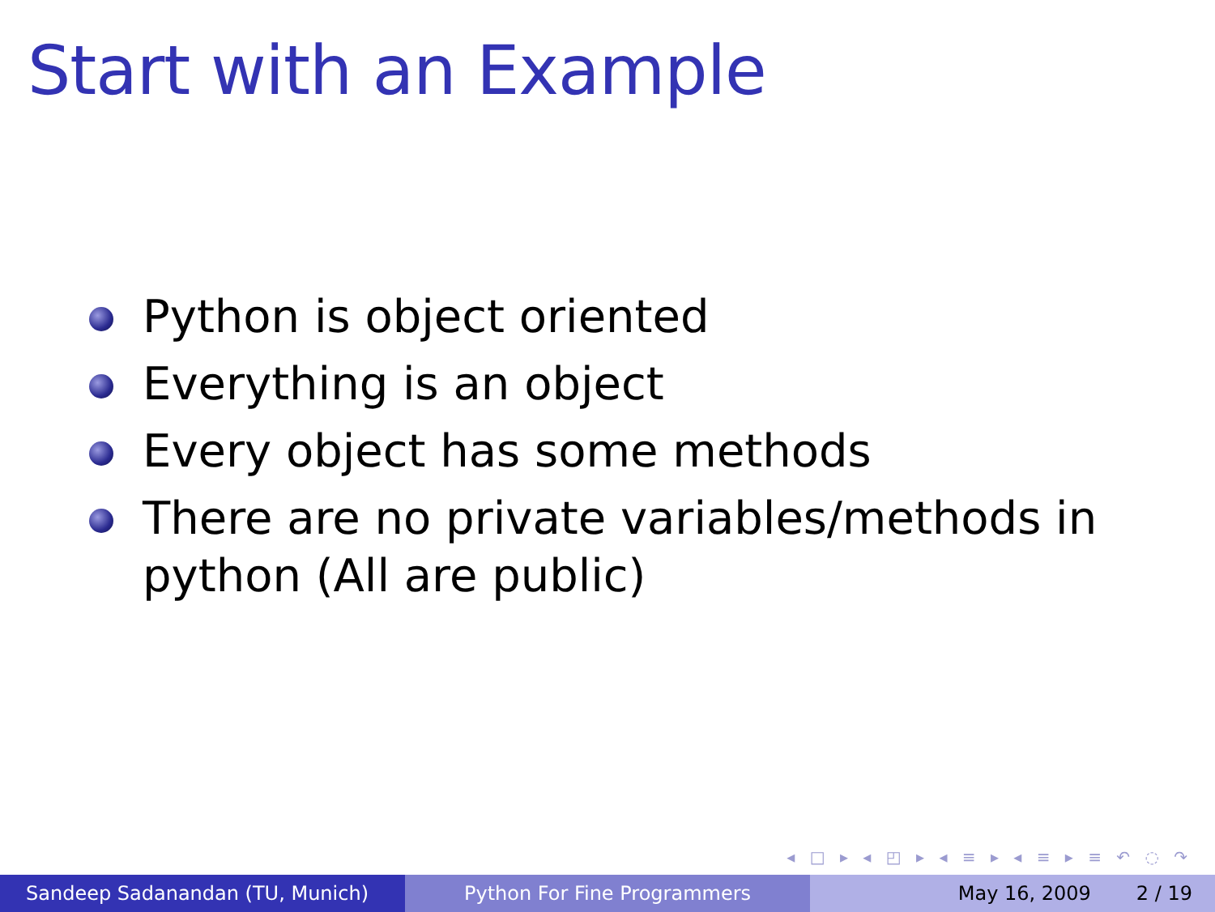Start with an Example
Python is object oriented
Everything is an object
Every object has some methods
There are no private variables/methods in python (All are public)
◂ □ ▸ ◂ ◰ ▸ ◂ ≡ ▸ ◂ ≡ ▸ ≡ ↶ ◌ ↷
Sandeep Sadanandan (TU, Munich) Python For Fine Programmers May 16, 2009 2 / 19